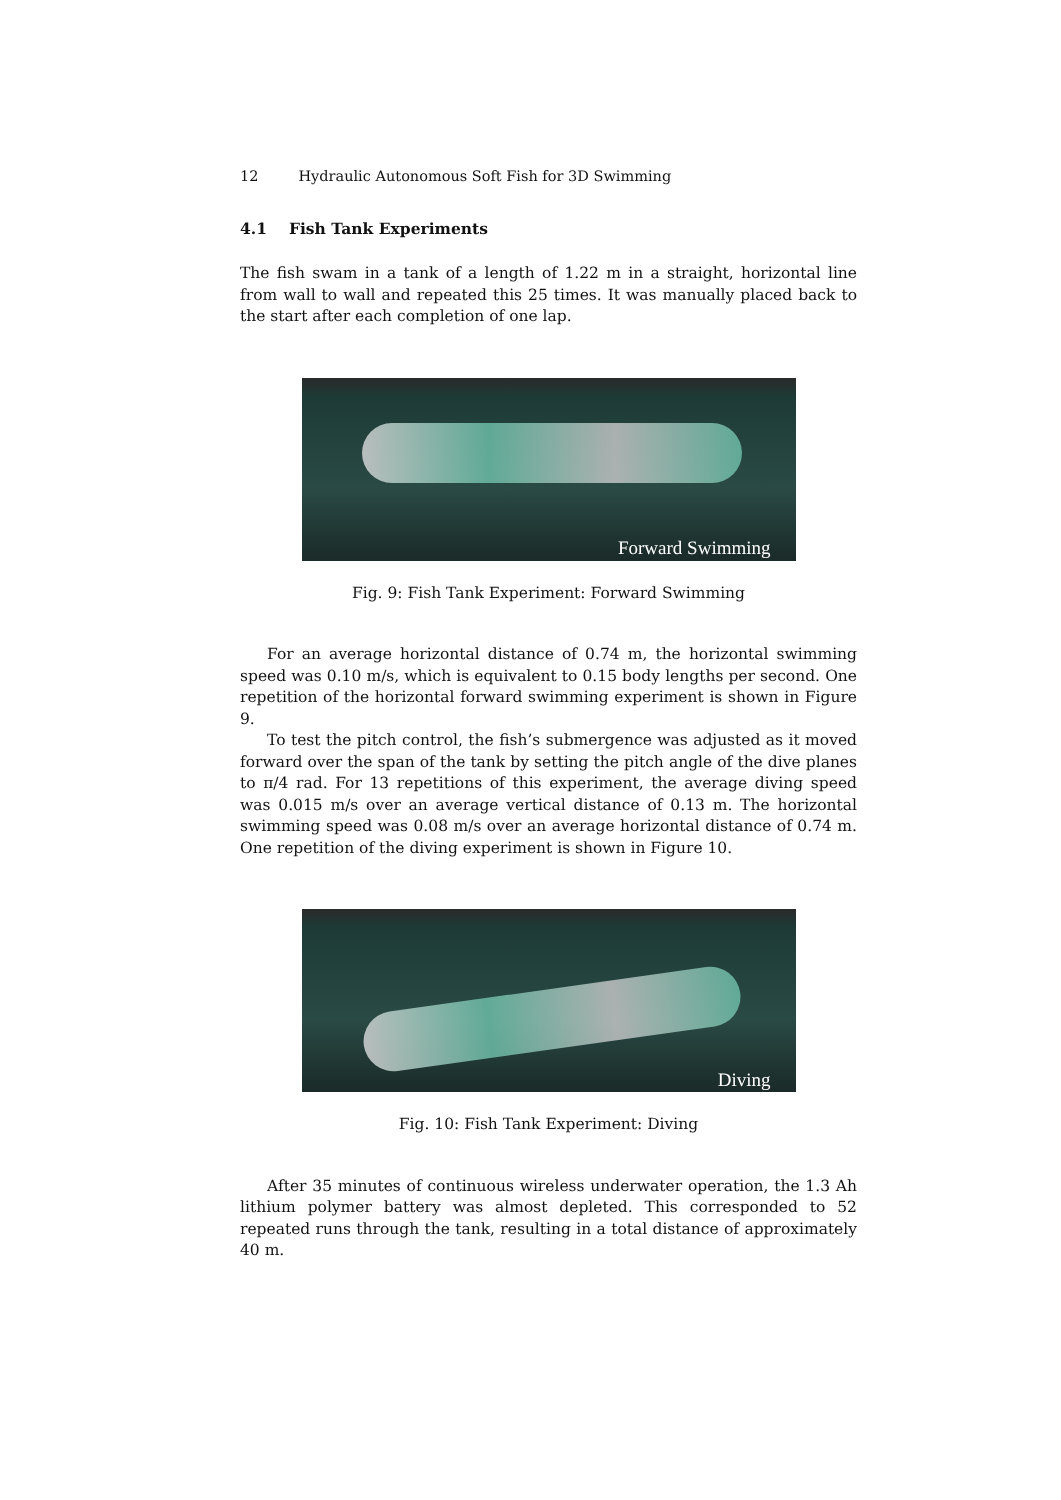12 Hydraulic Autonomous Soft Fish for 3D Swimming
4.1 Fish Tank Experiments
The fish swam in a tank of a length of 1.22 m in a straight, horizontal line from wall to wall and repeated this 25 times. It was manually placed back to the start after each completion of one lap.
Forward Swimming
Fig. 9: Fish Tank Experiment: Forward Swimming
For an average horizontal distance of 0.74 m, the horizontal swimming speed was 0.10 m/s, which is equivalent to 0.15 body lengths per second. One repetition of the horizontal forward swimming experiment is shown in Figure 9.
To test the pitch control, the fish’s submergence was adjusted as it moved forward over the span of the tank by setting the pitch angle of the dive planes to π/4 rad. For 13 repetitions of this experiment, the average diving speed was 0.015 m/s over an average vertical distance of 0.13 m. The horizontal swimming speed was 0.08 m/s over an average horizontal distance of 0.74 m. One repetition of the diving experiment is shown in Figure 10.
Diving
Fig. 10: Fish Tank Experiment: Diving
After 35 minutes of continuous wireless underwater operation, the 1.3 Ah lithium polymer battery was almost depleted. This corresponded to 52 repeated runs through the tank, resulting in a total distance of approximately 40 m.